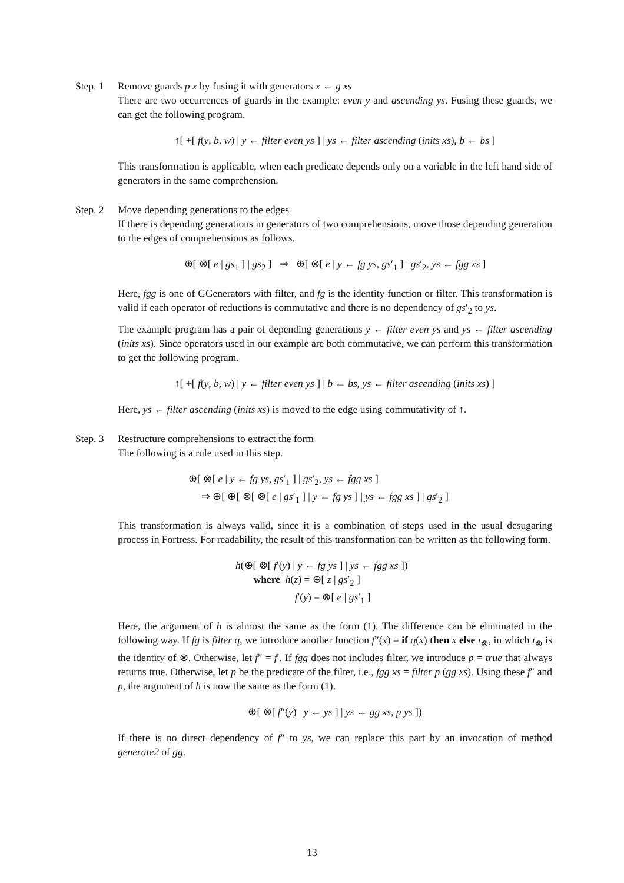Step. 1
Remove guards p x by fusing it with generators x ← g xs
There are two occurrences of guards in the example: even y and ascending ys. Fusing these guards, we can get the following program.
↑[ +[ f(y, b, w) | y ← filter even ys ] | ys ← filter ascending (inits xs), b ← bs ]
This transformation is applicable, when each predicate depends only on a variable in the left hand side of generators in the same comprehension.
Step. 2
Move depending generations to the edges
If there is depending generations in generators of two comprehensions, move those depending generation to the edges of comprehensions as follows.
⊕[ ⊗[ e | gs<sub>1</sub> ] | gs<sub>2</sub> ] ⇒ ⊕[ ⊗[ e | y ← fg ys, gs′<sub>1</sub> ] | gs′<sub>2</sub>, ys ← fgg xs ]
Here, fgg is one of GGenerators with filter, and fg is the identity function or filter. This transformation is valid if each operator of reductions is commutative and there is no dependency of gs′<sub>2</sub> to ys.
The example program has a pair of depending generations y ← filter even ys and ys ← filter ascending (inits xs). Since operators used in our example are both commutative, we can perform this transformation to get the following program.
↑[ +[ f(y, b, w) | y ← filter even ys ] | b ← bs, ys ← filter ascending (inits xs) ]
Here, ys ← filter ascending (inits xs) is moved to the edge using commutativity of ↑.
Step. 3
Restructure comprehensions to extract the form
The following is a rule used in this step.
⊕[ ⊗[ e | y ← fg ys, gs′<sub>1</sub> ] | gs′<sub>2</sub>, ys ← fgg xs ]
⇒ ⊕[ ⊕[ ⊗[ ⊗[ e | gs′<sub>1</sub> ] | y ← fg ys ] | ys ← fgg xs ] | gs′<sub>2</sub> ]
This transformation is always valid, since it is a combination of steps used in the usual desugaring process in Fortress. For readability, the result of this transformation can be written as the following form.
h(⊕[ ⊗[ f′(y) | y ← fg ys ] | ys ← fgg xs ])
where h(z) = ⊕[ z | gs′<sub>2</sub> ]
f′(y) = ⊗[ e | gs′<sub>1</sub> ]
Here, the argument of h is almost the same as the form (1). The difference can be eliminated in the following way. If fg is filter q, we introduce another function f″(x) = if q(x) then x else ı<sub>⊗</sub>, in which ı<sub>⊗</sub> is the identity of ⊗. Otherwise, let f″ = f′. If fgg does not includes filter, we introduce p = true that always returns true. Otherwise, let p be the predicate of the filter, i.e., fgg xs = filter p (gg xs). Using these f″ and p, the argument of h is now the same as the form (1).
⊕[ ⊗[ f″(y) | y ← ys ] | ys ← gg xs, p ys ])
If there is no direct dependency of f″ to ys, we can replace this part by an invocation of method generate2 of gg.
13